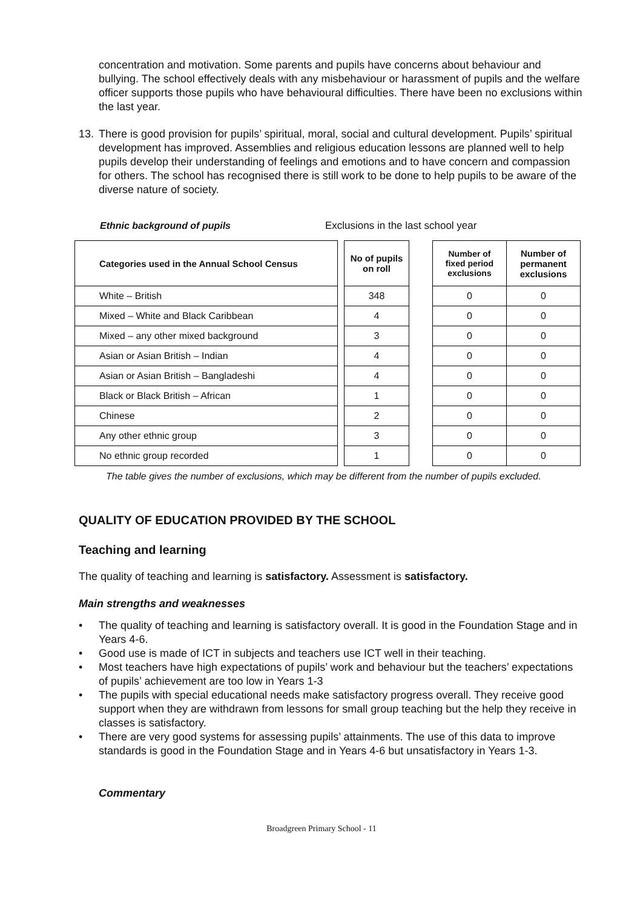concentration and motivation. Some parents and pupils have concerns about behaviour and bullying. The school effectively deals with any misbehaviour or harassment of pupils and the welfare officer supports those pupils who have behavioural difficulties. There have been no exclusions within the last year.
13. There is good provision for pupils’ spiritual, moral, social and cultural development. Pupils’ spiritual development has improved. Assemblies and religious education lessons are planned well to help pupils develop their understanding of feelings and emotions and to have concern and compassion for others. The school has recognised there is still work to be done to help pupils to be aware of the diverse nature of society.
Ethnic background of pupils Exclusions in the last school year
| Categories used in the Annual School Census |
| --- |
| White – British |
| Mixed – White and Black Caribbean |
| Mixed – any other mixed background |
| Asian or Asian British – Indian |
| Asian or Asian British – Bangladeshi |
| Black or Black British – African |
| Chinese |
| Any other ethnic group |
| No ethnic group recorded |
| No of pupils on roll |
| --- |
| 348 |
| 4 |
| 3 |
| 4 |
| 4 |
| 1 |
| 2 |
| 3 |
| 1 |
| Number of fixed period exclusions | Number of permanent exclusions |
| --- | --- |
| 0 | 0 |
| 0 | 0 |
| 0 | 0 |
| 0 | 0 |
| 0 | 0 |
| 0 | 0 |
| 0 | 0 |
| 0 | 0 |
| 0 | 0 |
The table gives the number of exclusions, which may be different from the number of pupils excluded.
QUALITY OF EDUCATION PROVIDED BY THE SCHOOL
Teaching and learning
The quality of teaching and learning is satisfactory. Assessment is satisfactory.
Main strengths and weaknesses
• The quality of teaching and learning is satisfactory overall. It is good in the Foundation Stage and in Years 4-6.
• Good use is made of ICT in subjects and teachers use ICT well in their teaching.
• Most teachers have high expectations of pupils’ work and behaviour but the teachers’ expectations of pupils’ achievement are too low in Years 1-3
• The pupils with special educational needs make satisfactory progress overall. They receive good support when they are withdrawn from lessons for small group teaching but the help they receive in classes is satisfactory.
• There are very good systems for assessing pupils’ attainments. The use of this data to improve standards is good in the Foundation Stage and in Years 4-6 but unsatisfactory in Years 1-3.
Commentary
Broadgreen Primary School - 11